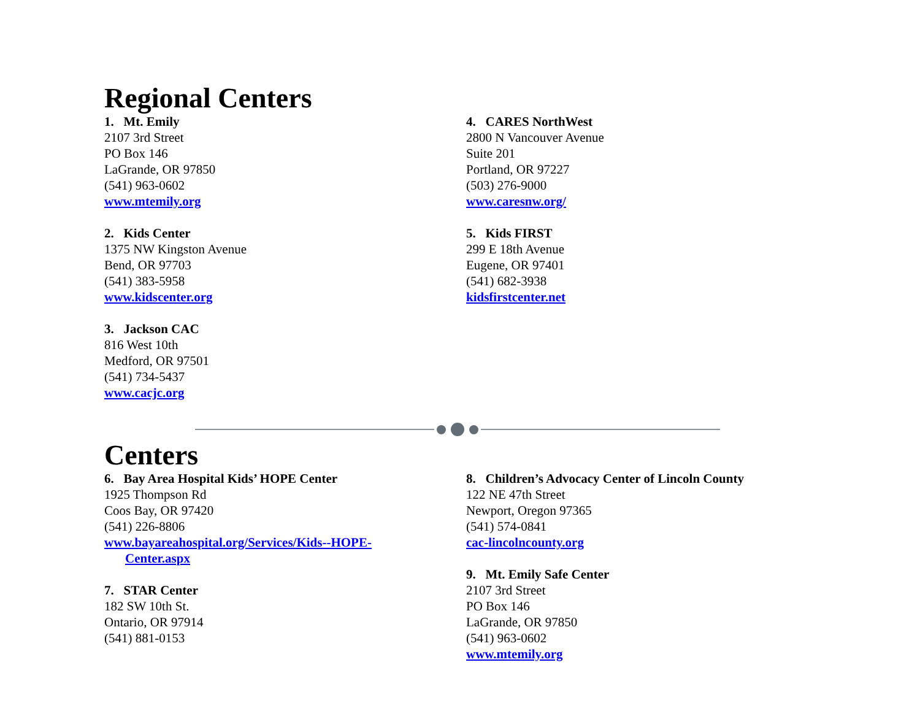Regional Centers
1. Mt. Emily
2107 3rd Street
PO Box 146
LaGrande, OR 97850
(541) 963-0602
www.mtemily.org
2. Kids Center
1375 NW Kingston Avenue
Bend, OR 97703
(541) 383-5958
www.kidscenter.org
3. Jackson CAC
816 West 10th
Medford, OR 97501
(541) 734-5437
www.cacjc.org
4. CARES NorthWest
2800 N Vancouver Avenue
Suite 201
Portland, OR 97227
(503) 276-9000
www.caresnw.org/
5. Kids FIRST
299 E 18th Avenue
Eugene, OR 97401
(541) 682-3938
kidsfirstcenter.net
Centers
6. Bay Area Hospital Kids’ HOPE Center
1925 Thompson Rd
Coos Bay, OR 97420
(541) 226-8806
www.bayareahospital.org/Services/Kids--HOPE-
Center.aspx
7. STAR Center
182 SW 10th St.
Ontario, OR 97914
(541) 881-0153
8. Children’s Advocacy Center of Lincoln County
122 NE 47th Street
Newport, Oregon 97365
(541) 574-0841
cac-lincolncounty.org
9. Mt. Emily Safe Center
2107 3rd Street
PO Box 146
LaGrande, OR 97850
(541) 963-0602
www.mtemily.org